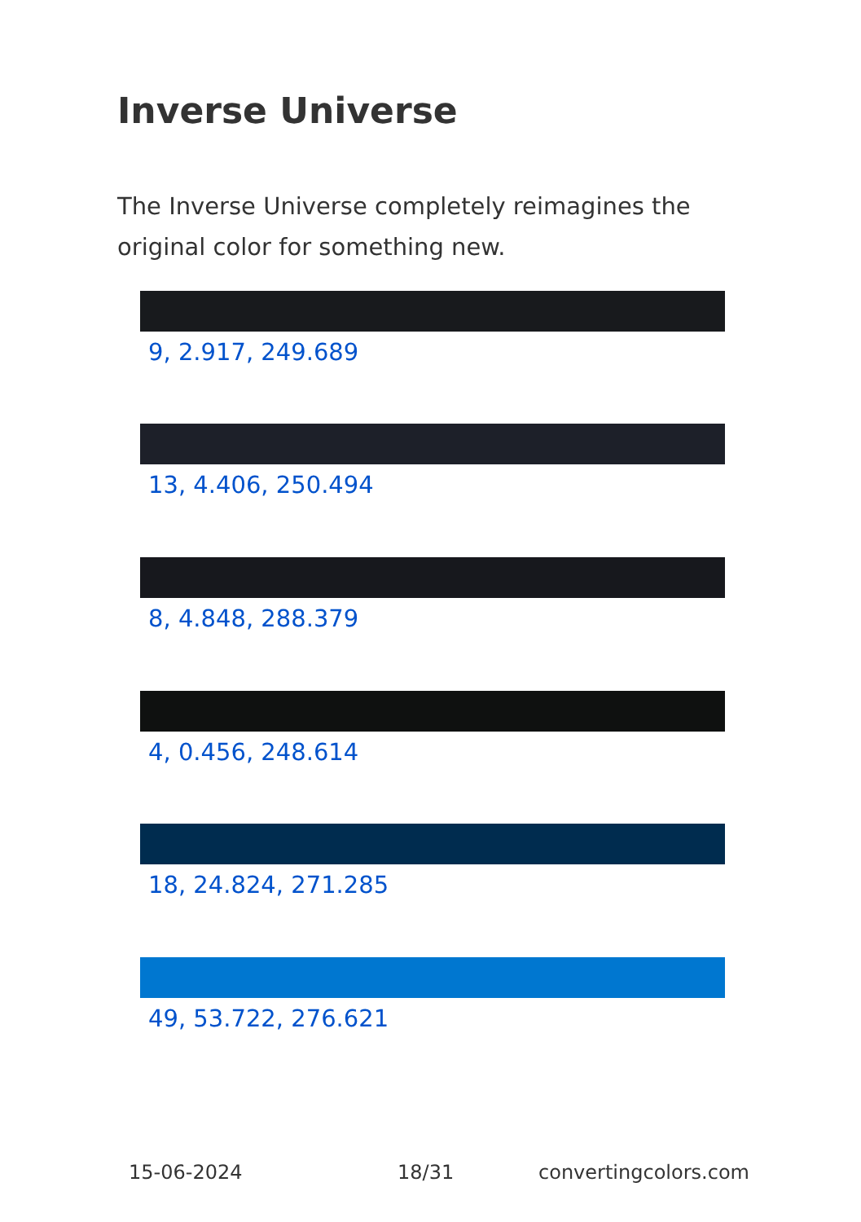Inverse Universe
The Inverse Universe completely reimagines the original color for something new.
9, 2.917, 249.689
13, 4.406, 250.494
8, 4.848, 288.379
4, 0.456, 248.614
18, 24.824, 271.285
49, 53.722, 276.621
15-06-2024 18/31 convertingcolors.com